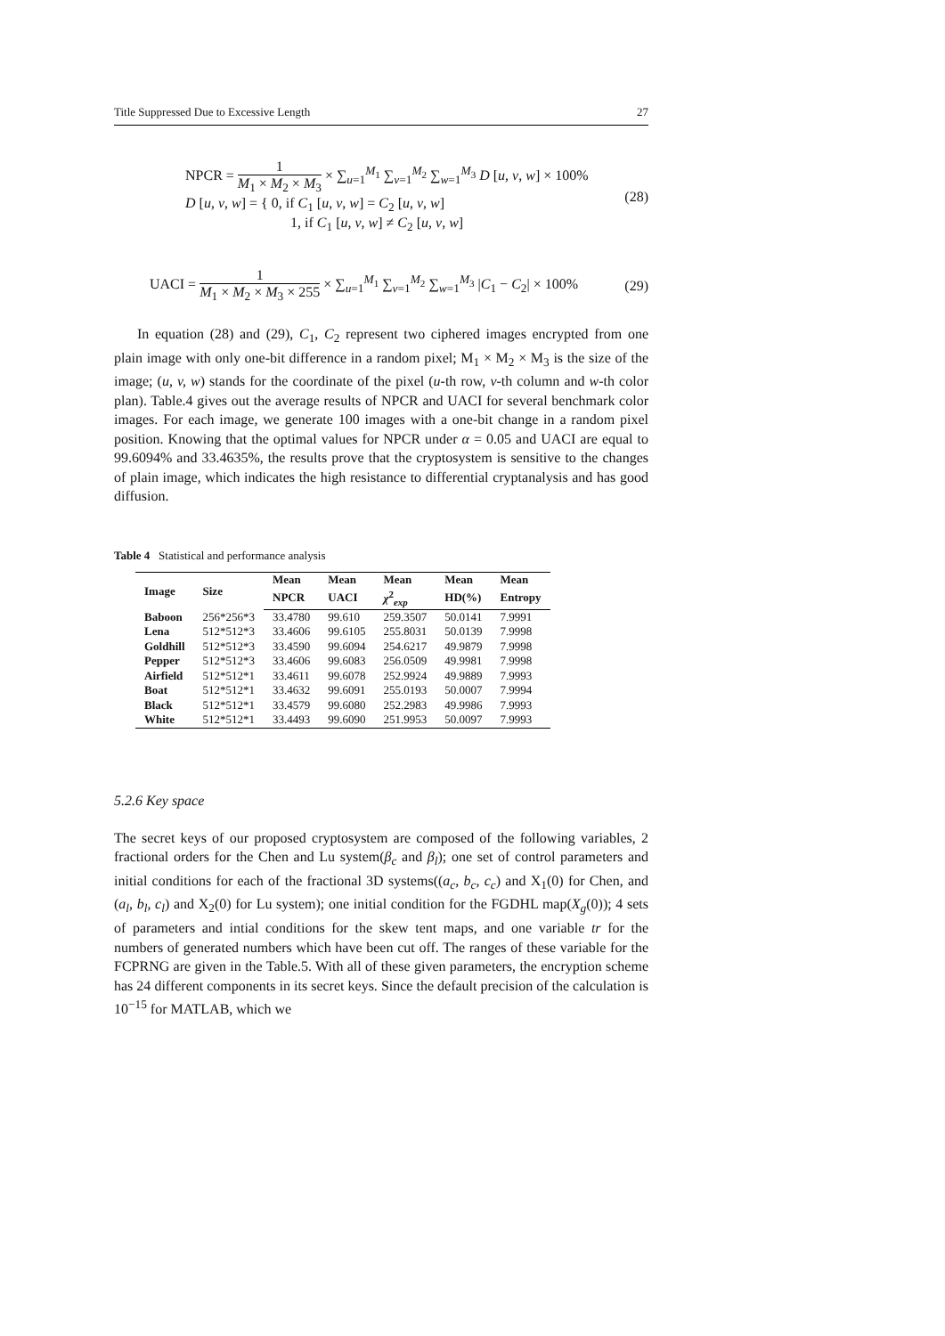Title Suppressed Due to Excessive Length 27
NPCR = 1 M<sub>1</sub> × M<sub>2</sub> × M<sub>3</sub> × ∑<sub>u=1</sub><sup>M<sub>1</sub></sup> ∑<sub>ν=1</sub><sup>M<sub>2</sub></sup> ∑<sub>w=1</sub><sup>M<sub>3</sub></sup> D [u, ν, w] × 100%
D [u, ν, w] = { 0, if C<sub>1</sub> [u, ν, w] = C<sub>2</sub> [u, ν, w]
1, if C<sub>1</sub> [u, ν, w] ≠ C<sub>2</sub> [u, ν, w]
(28)
UACI = 1 M<sub>1</sub> × M<sub>2</sub> × M<sub>3</sub> × 255 × ∑<sub>u=1</sub><sup>M<sub>1</sub></sup> ∑<sub>ν=1</sub><sup>M<sub>2</sub></sup> ∑<sub>w=1</sub><sup>M<sub>3</sub></sup> |C<sub>1</sub> − C<sub>2</sub>| × 100%
(29)
In equation (28) and (29), C<sub>1</sub>, C<sub>2</sub> represent two ciphered images encrypted from one plain image with only one-bit difference in a random pixel; M<sub>1</sub> × M<sub>2</sub> × M<sub>3</sub> is the size of the image; (u, v, w) stands for the coordinate of the pixel (u-th row, v-th column and w-th color plan). Table.4 gives out the average results of NPCR and UACI for several benchmark color images. For each image, we generate 100 images with a one-bit change in a random pixel position. Knowing that the optimal values for NPCR under α = 0.05 and UACI are equal to 99.6094% and 33.4635%, the results prove that the cryptosystem is sensitive to the changes of plain image, which indicates the high resistance to differential cryptanalysis and has good diffusion.
Table 4 Statistical and performance analysis
| Image | Size | Mean | Mean | Mean | Mean | Mean |
| --- | --- | --- | --- | --- | --- | --- |
| | | NPCR | UACI | χ<sup>2</sup><sub>exp</sub> | HD(%) | Entropy |
| Baboon | 256*256*3 | 33.4780 | 99.610 | 259.3507 | 50.0141 | 7.9991 |
| Lena | 512*512*3 | 33.4606 | 99.6105 | 255.8031 | 50.0139 | 7.9998 |
| Goldhill | 512*512*3 | 33.4590 | 99.6094 | 254.6217 | 49.9879 | 7.9998 |
| Pepper | 512*512*3 | 33.4606 | 99.6083 | 256.0509 | 49.9981 | 7.9998 |
| Airfield | 512*512*1 | 33.4611 | 99.6078 | 252.9924 | 49.9889 | 7.9993 |
| Boat | 512*512*1 | 33.4632 | 99.6091 | 255.0193 | 50.0007 | 7.9994 |
| Black | 512*512*1 | 33.4579 | 99.6080 | 252.2983 | 49.9986 | 7.9993 |
| White | 512*512*1 | 33.4493 | 99.6090 | 251.9953 | 50.0097 | 7.9993 |
5.2.6 Key space
The secret keys of our proposed cryptosystem are composed of the following variables, 2 fractional orders for the Chen and Lu system(β<sub>c</sub> and β<sub>l</sub>); one set of control parameters and initial conditions for each of the fractional 3D systems((a<sub>c</sub>, b<sub>c</sub>, c<sub>c</sub>) and X<sub>1</sub>(0) for Chen, and (a<sub>l</sub>, b<sub>l</sub>, c<sub>l</sub>) and X<sub>2</sub>(0) for Lu system); one initial condition for the FGDHL map(X<sub>g</sub>(0)); 4 sets of parameters and intial conditions for the skew tent maps, and one variable tr for the numbers of generated numbers which have been cut off. The ranges of these variable for the FCPRNG are given in the Table.5. With all of these given parameters, the encryption scheme has 24 different components in its secret keys. Since the default precision of the calculation is 10<sup>−15</sup> for MATLAB, which we